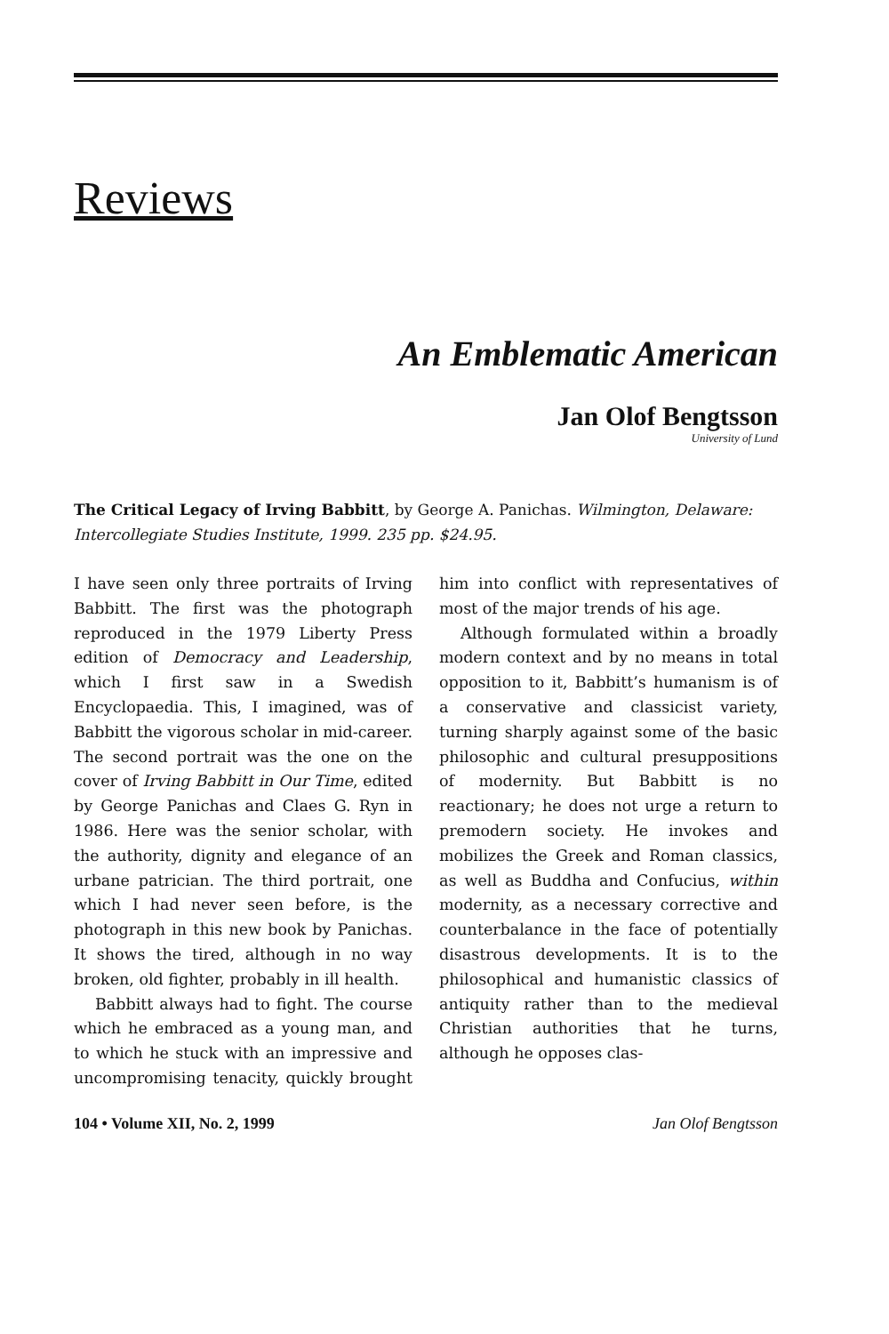Reviews
An Emblematic American
Jan Olof Bengtsson
University of Lund
The Critical Legacy of Irving Babbitt, by George A. Panichas. Wilmington, Delaware: Intercollegiate Studies Institute, 1999. 235 pp. $24.95.
I have seen only three portraits of Irving Babbitt. The first was the photograph reproduced in the 1979 Liberty Press edition of Democracy and Leadership, which I first saw in a Swedish Encyclopaedia. This, I imagined, was of Babbitt the vigorous scholar in mid-career. The second portrait was the one on the cover of Irving Babbitt in Our Time, edited by George Panichas and Claes G. Ryn in 1986. Here was the senior scholar, with the authority, dignity and elegance of an urbane patrician. The third portrait, one which I had never seen before, is the photograph in this new book by Panichas. It shows the tired, although in no way broken, old fighter, probably in ill health.
Babbitt always had to fight. The course which he embraced as a young man, and to which he stuck with an impressive and uncompromising tenacity, quickly brought him into conflict with representatives of most of the major trends of his age.
Although formulated within a broadly modern context and by no means in total opposition to it, Babbitt’s humanism is of a conservative and classicist variety, turning sharply against some of the basic philosophic and cultural presuppositions of modernity. But Babbitt is no reactionary; he does not urge a return to premodern society. He invokes and mobilizes the Greek and Roman classics, as well as Buddha and Confucius, within modernity, as a necessary corrective and counterbalance in the face of potentially disastrous developments. It is to the philosophical and humanistic classics of antiquity rather than to the medieval Christian authorities that he turns, although he opposes clas-
104 • Volume XII, No. 2, 1999 Jan Olof Bengtsson